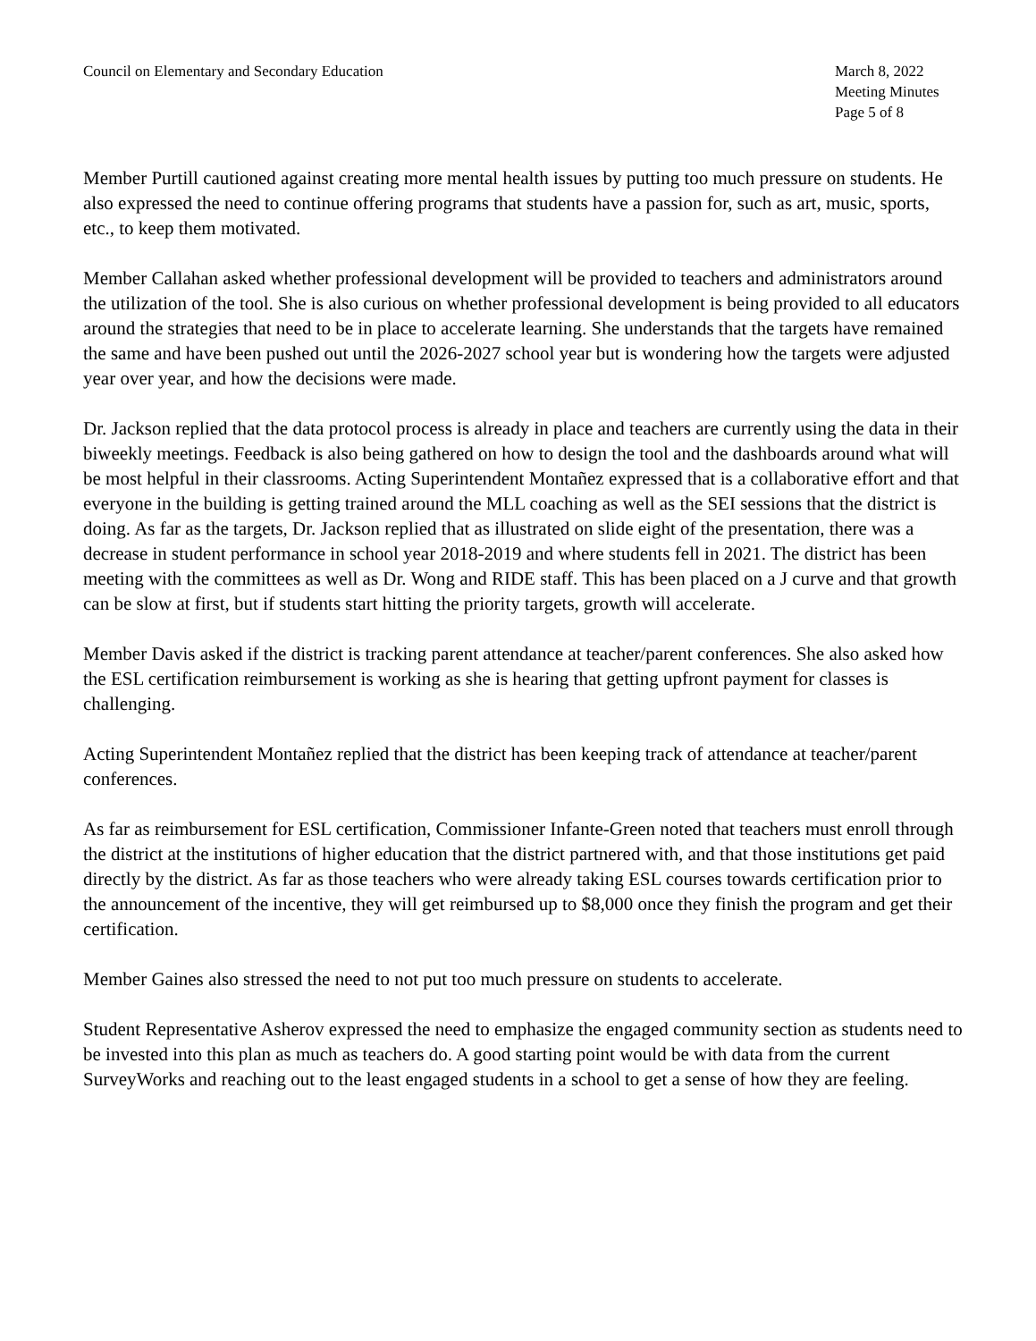Council on Elementary and Secondary Education
March 8, 2022
Meeting Minutes
Page 5 of 8
Member Purtill cautioned against creating more mental health issues by putting too much pressure on students. He also expressed the need to continue offering programs that students have a passion for, such as art, music, sports, etc., to keep them motivated.
Member Callahan asked whether professional development will be provided to teachers and administrators around the utilization of the tool. She is also curious on whether professional development is being provided to all educators around the strategies that need to be in place to accelerate learning. She understands that the targets have remained the same and have been pushed out until the 2026-2027 school year but is wondering how the targets were adjusted year over year, and how the decisions were made.
Dr. Jackson replied that the data protocol process is already in place and teachers are currently using the data in their biweekly meetings. Feedback is also being gathered on how to design the tool and the dashboards around what will be most helpful in their classrooms. Acting Superintendent Montañez expressed that is a collaborative effort and that everyone in the building is getting trained around the MLL coaching as well as the SEI sessions that the district is doing. As far as the targets, Dr. Jackson replied that as illustrated on slide eight of the presentation, there was a decrease in student performance in school year 2018-2019 and where students fell in 2021. The district has been meeting with the committees as well as Dr. Wong and RIDE staff. This has been placed on a J curve and that growth can be slow at first, but if students start hitting the priority targets, growth will accelerate.
Member Davis asked if the district is tracking parent attendance at teacher/parent conferences. She also asked how the ESL certification reimbursement is working as she is hearing that getting upfront payment for classes is challenging.
Acting Superintendent Montañez replied that the district has been keeping track of attendance at teacher/parent conferences.
As far as reimbursement for ESL certification, Commissioner Infante-Green noted that teachers must enroll through the district at the institutions of higher education that the district partnered with, and that those institutions get paid directly by the district. As far as those teachers who were already taking ESL courses towards certification prior to the announcement of the incentive, they will get reimbursed up to $8,000 once they finish the program and get their certification.
Member Gaines also stressed the need to not put too much pressure on students to accelerate.
Student Representative Asherov expressed the need to emphasize the engaged community section as students need to be invested into this plan as much as teachers do. A good starting point would be with data from the current SurveyWorks and reaching out to the least engaged students in a school to get a sense of how they are feeling.